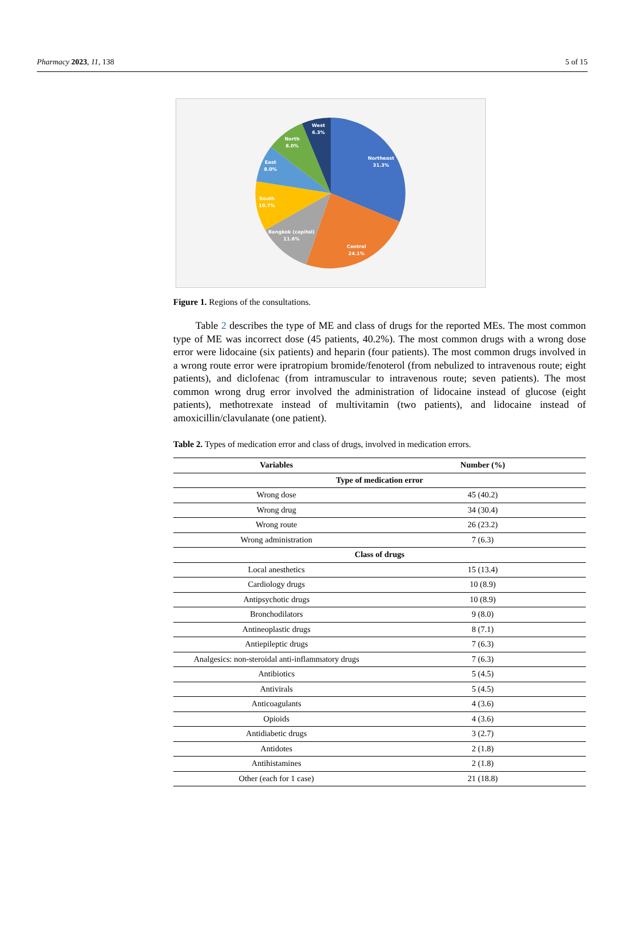Pharmacy 2023, 11, 138 5 of 15
Northeast
31.3%
Central
24.1%
Bangkok (capital)
11.6%
South
10.7%
East
8.0%
North
8.0%
West
6.3%
Figure 1. Regions of the consultations.
Table 2 describes the type of ME and class of drugs for the reported MEs. The most common type of ME was incorrect dose (45 patients, 40.2%). The most common drugs with a wrong dose error were lidocaine (six patients) and heparin (four patients). The most common drugs involved in a wrong route error were ipratropium bromide/fenoterol (from nebulized to intravenous route; eight patients), and diclofenac (from intramuscular to intravenous route; seven patients). The most common wrong drug error involved the administration of lidocaine instead of glucose (eight patients), methotrexate instead of multivitamin (two patients), and lidocaine instead of amoxicillin/clavulanate (one patient).
Table 2. Types of medication error and class of drugs, involved in medication errors.
| Variables | Number (%) |
| --- | --- |
| Type of medication error | |
| Wrong dose | 45 (40.2) |
| Wrong drug | 34 (30.4) |
| Wrong route | 26 (23.2) |
| Wrong administration | 7 (6.3) |
| Class of drugs | |
| Local anesthetics | 15 (13.4) |
| Cardiology drugs | 10 (8.9) |
| Antipsychotic drugs | 10 (8.9) |
| Bronchodilators | 9 (8.0) |
| Antineoplastic drugs | 8 (7.1) |
| Antiepileptic drugs | 7 (6.3) |
| Analgesics: non-steroidal anti-inflammatory drugs | 7 (6.3) |
| Antibiotics | 5 (4.5) |
| Antivirals | 5 (4.5) |
| Anticoagulants | 4 (3.6) |
| Opioids | 4 (3.6) |
| Antidiabetic drugs | 3 (2.7) |
| Antidotes | 2 (1.8) |
| Antihistamines | 2 (1.8) |
| Other (each for 1 case) | 21 (18.8) |